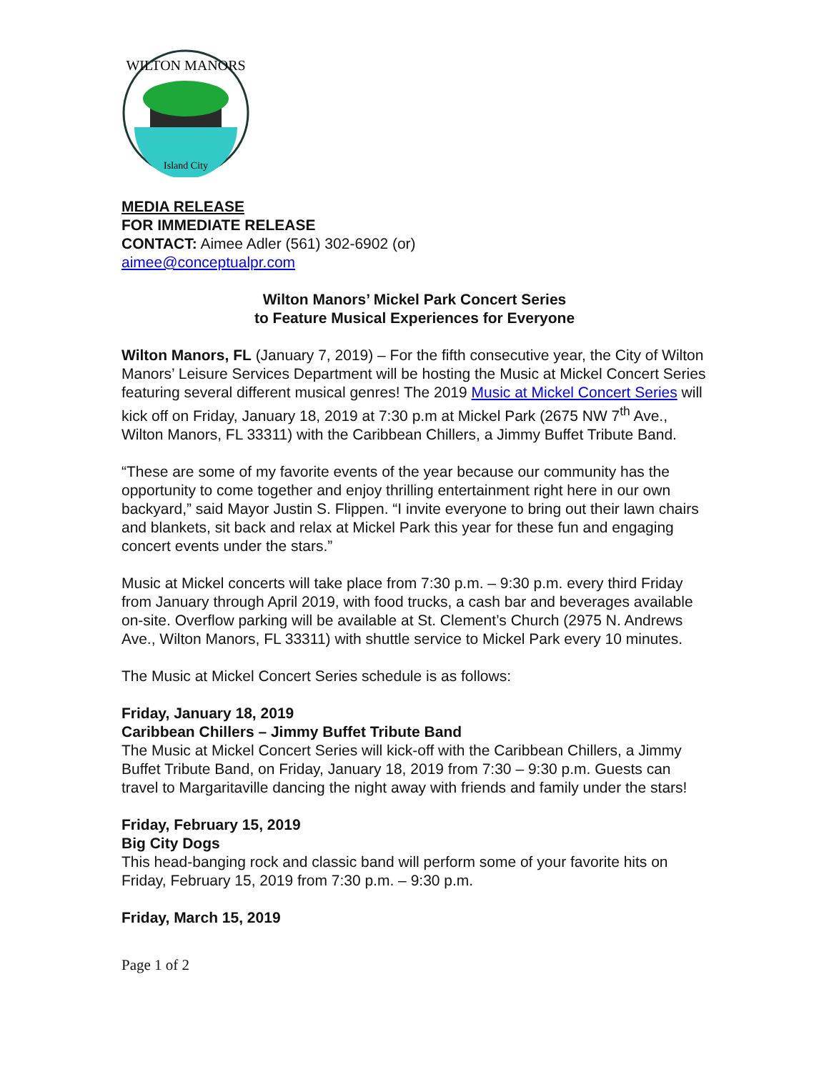Island City
WILTON MANORS
MEDIA RELEASE
FOR IMMEDIATE RELEASE
CONTACT: Aimee Adler (561) 302-6902 (or)
aimee@conceptualpr.com
Wilton Manors’ Mickel Park Concert Series
to Feature Musical Experiences for Everyone
Wilton Manors, FL (January 7, 2019) – For the fifth consecutive year, the City of Wilton Manors’ Leisure Services Department will be hosting the Music at Mickel Concert Series featuring several different musical genres! The 2019 Music at Mickel Concert Series will kick off on Friday, January 18, 2019 at 7:30 p.m at Mickel Park (2675 NW 7<sup>th</sup> Ave., Wilton Manors, FL 33311) with the Caribbean Chillers, a Jimmy Buffet Tribute Band.
“These are some of my favorite events of the year because our community has the opportunity to come together and enjoy thrilling entertainment right here in our own backyard,” said Mayor Justin S. Flippen. “I invite everyone to bring out their lawn chairs and blankets, sit back and relax at Mickel Park this year for these fun and engaging concert events under the stars.”
Music at Mickel concerts will take place from 7:30 p.m. – 9:30 p.m. every third Friday from January through April 2019, with food trucks, a cash bar and beverages available on-site. Overflow parking will be available at St. Clement’s Church (2975 N. Andrews Ave., Wilton Manors, FL 33311) with shuttle service to Mickel Park every 10 minutes.
The Music at Mickel Concert Series schedule is as follows:
Friday, January 18, 2019
Caribbean Chillers – Jimmy Buffet Tribute Band
The Music at Mickel Concert Series will kick-off with the Caribbean Chillers, a Jimmy Buffet Tribute Band, on Friday, January 18, 2019 from 7:30 – 9:30 p.m. Guests can travel to Margaritaville dancing the night away with friends and family under the stars!
Friday, February 15, 2019
Big City Dogs
This head-banging rock and classic band will perform some of your favorite hits on Friday, February 15, 2019 from 7:30 p.m. – 9:30 p.m.
Friday, March 15, 2019
Page 1 of 2